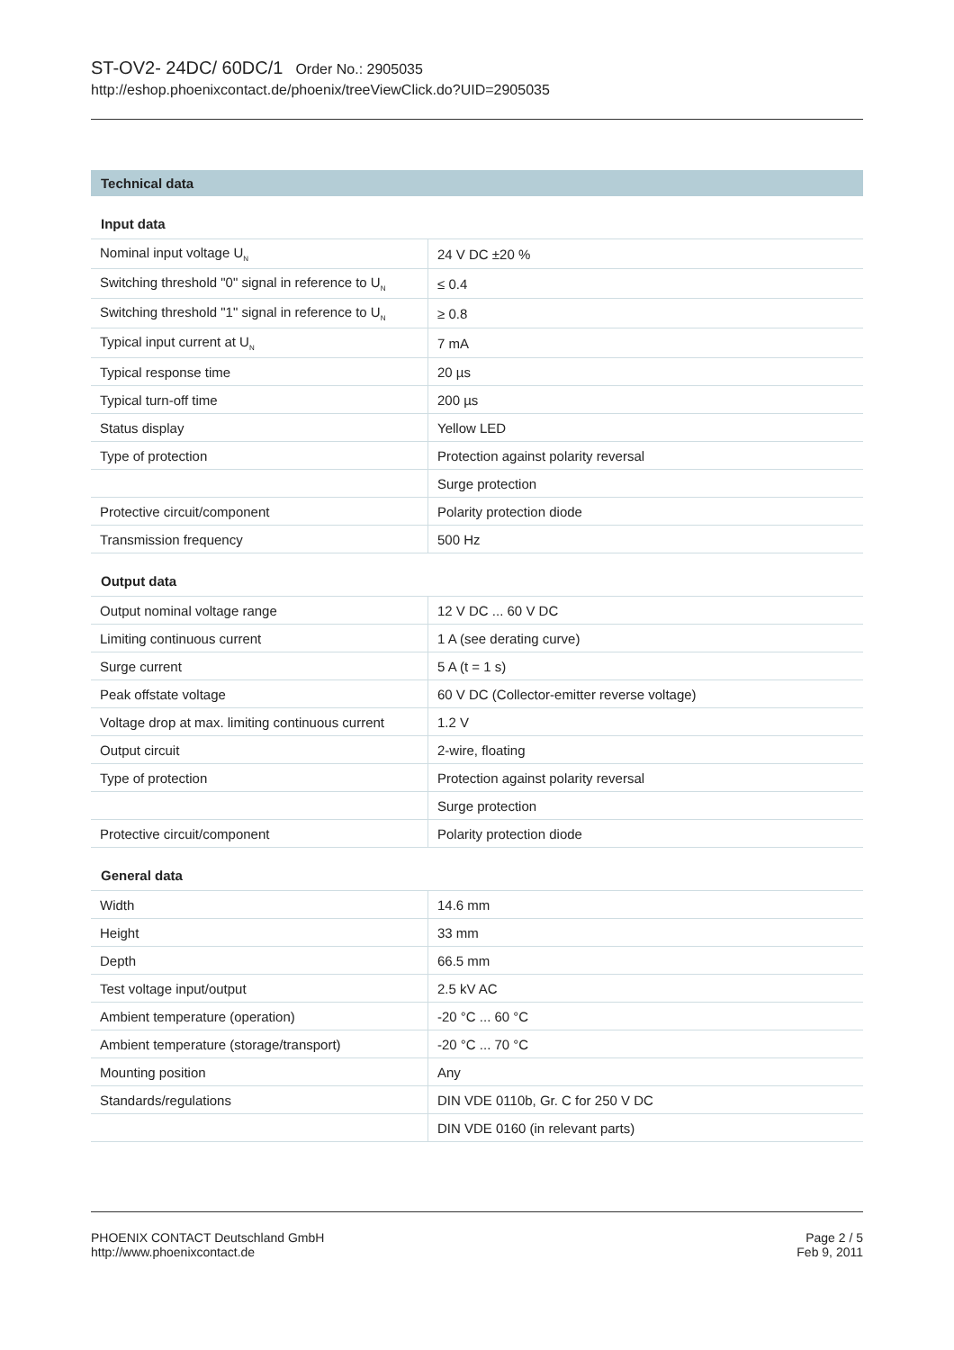ST-OV2- 24DC/ 60DC/1 Order No.: 2905035
http://eshop.phoenixcontact.de/phoenix/treeViewClick.do?UID=2905035
Technical data
Input data
| Nominal input voltage U<sub>N</sub> | 24 V DC ±20 % |
| Switching threshold "0" signal in reference to U<sub>N</sub> | ≤ 0.4 |
| Switching threshold "1" signal in reference to U<sub>N</sub> | ≥ 0.8 |
| Typical input current at U<sub>N</sub> | 7 mA |
| Typical response time | 20 µs |
| Typical turn-off time | 200 µs |
| Status display | Yellow LED |
| Type of protection | Protection against polarity reversal |
| | Surge protection |
| Protective circuit/component | Polarity protection diode |
| Transmission frequency | 500 Hz |
Output data
| Output nominal voltage range | 12 V DC ... 60 V DC |
| Limiting continuous current | 1 A (see derating curve) |
| Surge current | 5 A (t = 1 s) |
| Peak offstate voltage | 60 V DC (Collector-emitter reverse voltage) |
| Voltage drop at max. limiting continuous current | 1.2 V |
| Output circuit | 2-wire, floating |
| Type of protection | Protection against polarity reversal |
| | Surge protection |
| Protective circuit/component | Polarity protection diode |
General data
| Width | 14.6 mm |
| Height | 33 mm |
| Depth | 66.5 mm |
| Test voltage input/output | 2.5 kV AC |
| Ambient temperature (operation) | -20 °C ... 60 °C |
| Ambient temperature (storage/transport) | -20 °C ... 70 °C |
| Mounting position | Any |
| Standards/regulations | DIN VDE 0110b, Gr. C for 250 V DC |
| | DIN VDE 0160 (in relevant parts) |
PHOENIX CONTACT Deutschland GmbH
http://www.phoenixcontact.de
Page 2 / 5
Feb 9, 2011